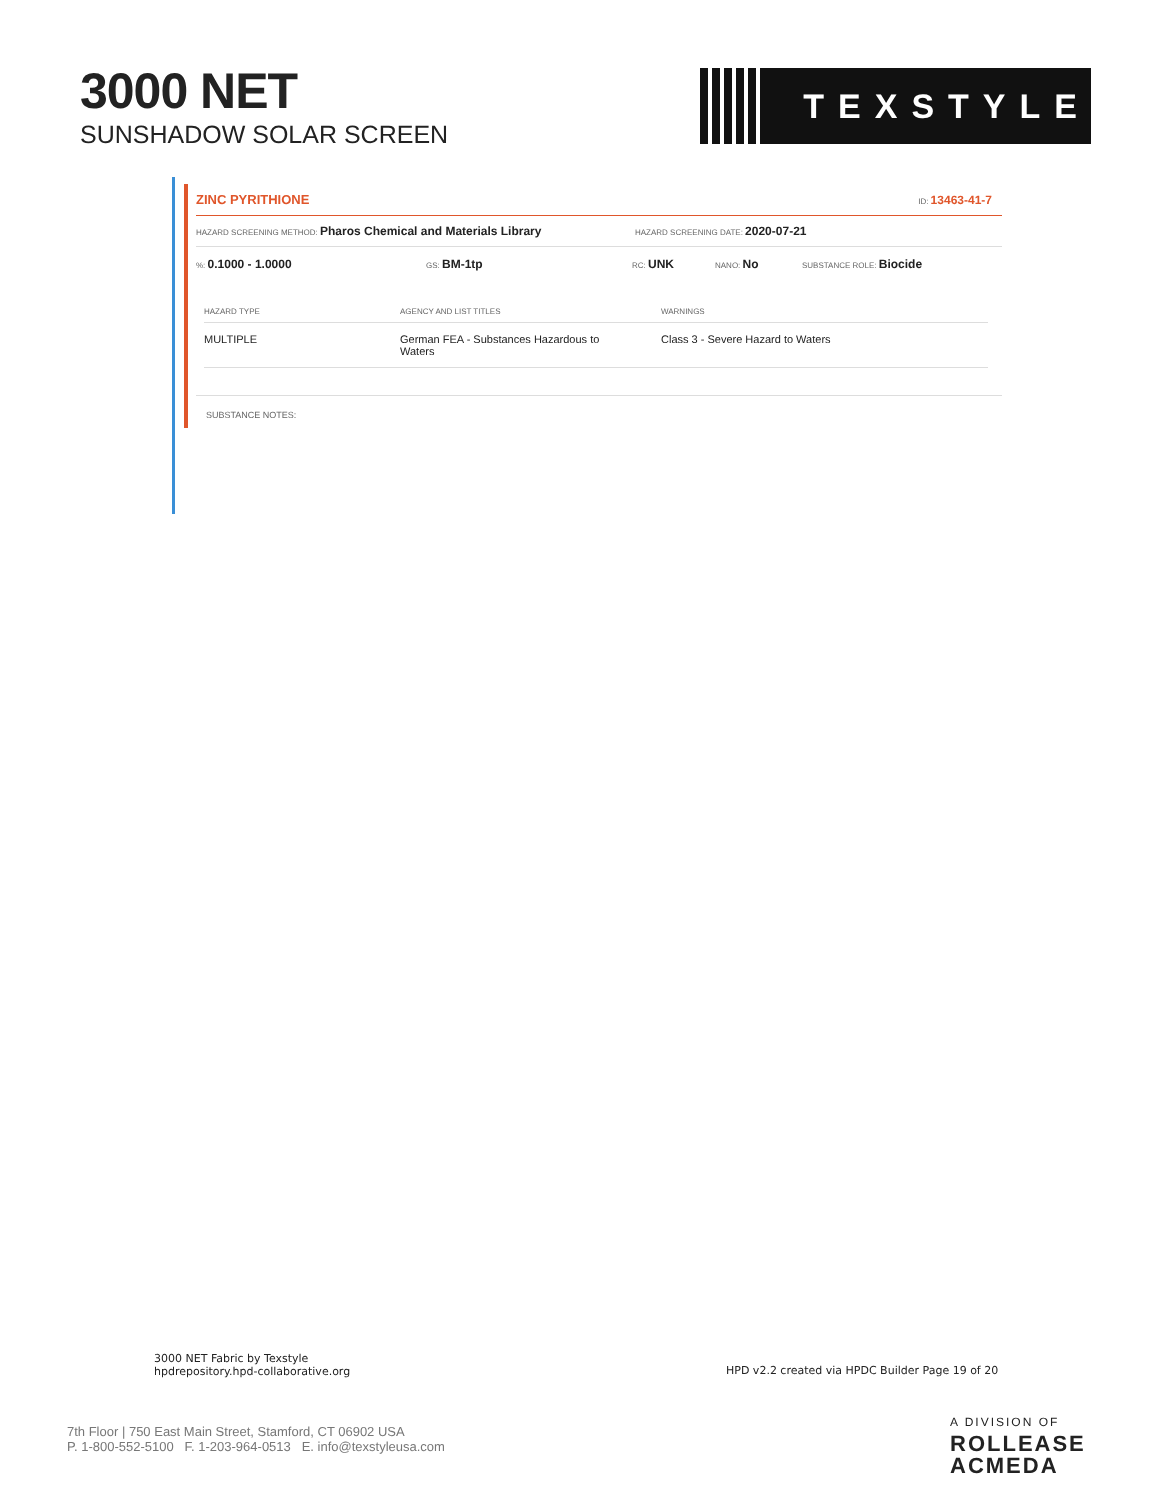3000 NET
SUNSHADOW SOLAR SCREEN
TEXSTYLE
ZINC PYRITHIONE ID: 13463-41-7
HAZARD SCREENING METHOD: Pharos Chemical and Materials Library HAZARD SCREENING DATE: 2020-07-21
%: 0.1000 - 1.0000 GS: BM-1tp RC: UNK NANO: No SUBSTANCE ROLE: Biocide
| HAZARD TYPE | AGENCY AND LIST TITLES | WARNINGS |
| --- | --- | --- |
| MULTIPLE | German FEA - Substances Hazardous to Waters | Class 3 - Severe Hazard to Waters |
SUBSTANCE NOTES:
3000 NET Fabric by Texstyle
hpdrepository.hpd-collaborative.org
HPD v2.2 created via HPDC Builder Page 19 of 20
7th Floor | 750 East Main Street, Stamford, CT 06902 USA
P. 1-800-552-5100 F. 1-203-964-0513 E. info@texstyleusa.com
A DIVISION OF
ROLLEASE
ACMEDA